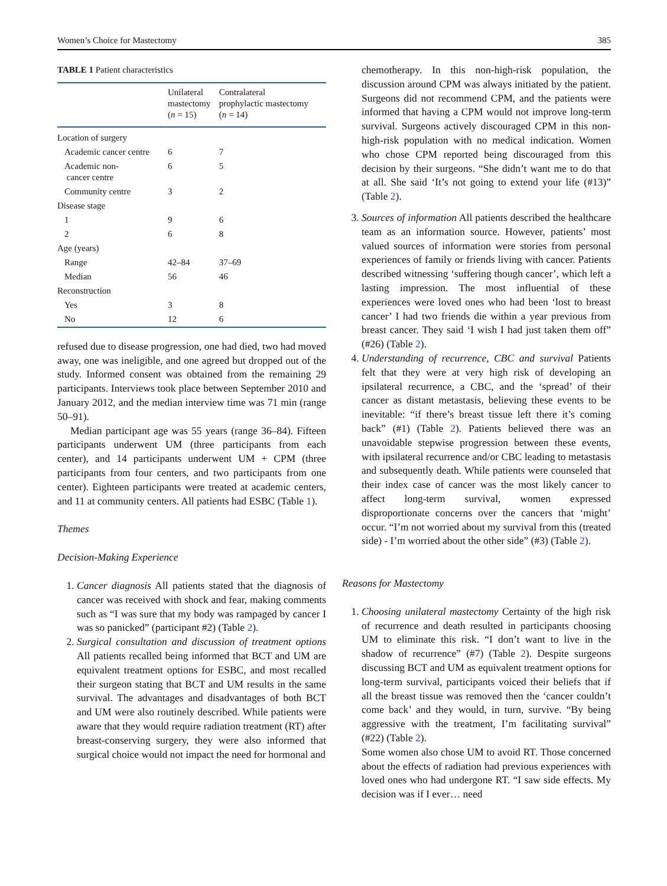Women’s Choice for Mastectomy 385
TABLE 1 Patient characteristics
| | Unilateral mastectomy ( n = 15) | Contralateral prophylactic mastectomy ( n = 14) |
| --- | --- | --- |
| Location of surgery | | |
| Academic cancer centre | 6 | 7 |
| Academic non- cancer centre | 6 | 5 |
| Community centre | 3 | 2 |
| Disease stage | | |
| 1 | 9 | 6 |
| 2 | 6 | 8 |
| Age (years) | | |
| Range | 42–84 | 37–69 |
| Median | 56 | 46 |
| Reconstruction | | |
| Yes | 3 | 8 |
| No | 12 | 6 |
refused due to disease progression, one had died, two had moved away, one was ineligible, and one agreed but dropped out of the study. Informed consent was obtained from the remaining 29 participants. Interviews took place between September 2010 and January 2012, and the median interview time was 71 min (range 50–91).
Median participant age was 55 years (range 36–84). Fifteen participants underwent UM (three participants from each center), and 14 participants underwent UM + CPM (three participants from four centers, and two participants from one center). Eighteen participants were treated at academic centers, and 11 at community centers. All patients had ESBC (Table 1).
Themes
Decision-Making Experience
1. Cancer diagnosis All patients stated that the diagnosis of cancer was received with shock and fear, making comments such as “I was sure that my body was rampaged by cancer I was so panicked” (participant #2) (Table 2).
2. Surgical consultation and discussion of treatment options All patients recalled being informed that BCT and UM are equivalent treatment options for ESBC, and most recalled their surgeon stating that BCT and UM results in the same survival. The advantages and disadvantages of both BCT and UM were also routinely described. While patients were aware that they would require radiation treatment (RT) after breast-conserving surgery, they were also informed that surgical choice would not impact the need for hormonal and
chemotherapy. In this non-high-risk population, the discussion around CPM was always initiated by the patient. Surgeons did not recommend CPM, and the patients were informed that having a CPM would not improve long-term survival. Surgeons actively discouraged CPM in this non-high-risk population with no medical indication. Women who chose CPM reported being discouraged from this decision by their surgeons. “She didn’t want me to do that at all. She said ‘It’s not going to extend your life (#13)” (Table 2).
3. Sources of information All patients described the healthcare team as an information source. However, patients’ most valued sources of information were stories from personal experiences of family or friends living with cancer. Patients described witnessing ‘suffering though cancer’, which left a lasting impression. The most influential of these experiences were loved ones who had been ‘lost to breast cancer’ I had two friends die within a year previous from breast cancer. They said ‘I wish I had just taken them off” (#26) (Table 2).
4. Understanding of recurrence, CBC and survival Patients felt that they were at very high risk of developing an ipsilateral recurrence, a CBC, and the ‘spread’ of their cancer as distant metastasis, believing these events to be inevitable: “if there’s breast tissue left there it’s coming back” (#1) (Table 2). Patients believed there was an unavoidable stepwise progression between these events, with ipsilateral recurrence and/or CBC leading to metastasis and subsequently death. While patients were counseled that their index case of cancer was the most likely cancer to affect long-term survival, women expressed disproportionate concerns over the cancers that ‘might’ occur. “I’m not worried about my survival from this (treated side) - I’m worried about the other side” (#3) (Table 2).
Reasons for Mastectomy
1. Choosing unilateral mastectomy Certainty of the high risk of recurrence and death resulted in participants choosing UM to eliminate this risk. “I don’t want to live in the shadow of recurrence” (#7) (Table 2). Despite surgeons discussing BCT and UM as equivalent treatment options for long-term survival, participants voiced their beliefs that if all the breast tissue was removed then the ‘cancer couldn’t come back’ and they would, in turn, survive. “By being aggressive with the treatment, I’m facilitating survival” (#22) (Table 2).
Some women also chose UM to avoid RT. Those concerned about the effects of radiation had previous experiences with loved ones who had undergone RT. “I saw side effects. My decision was if I ever… need